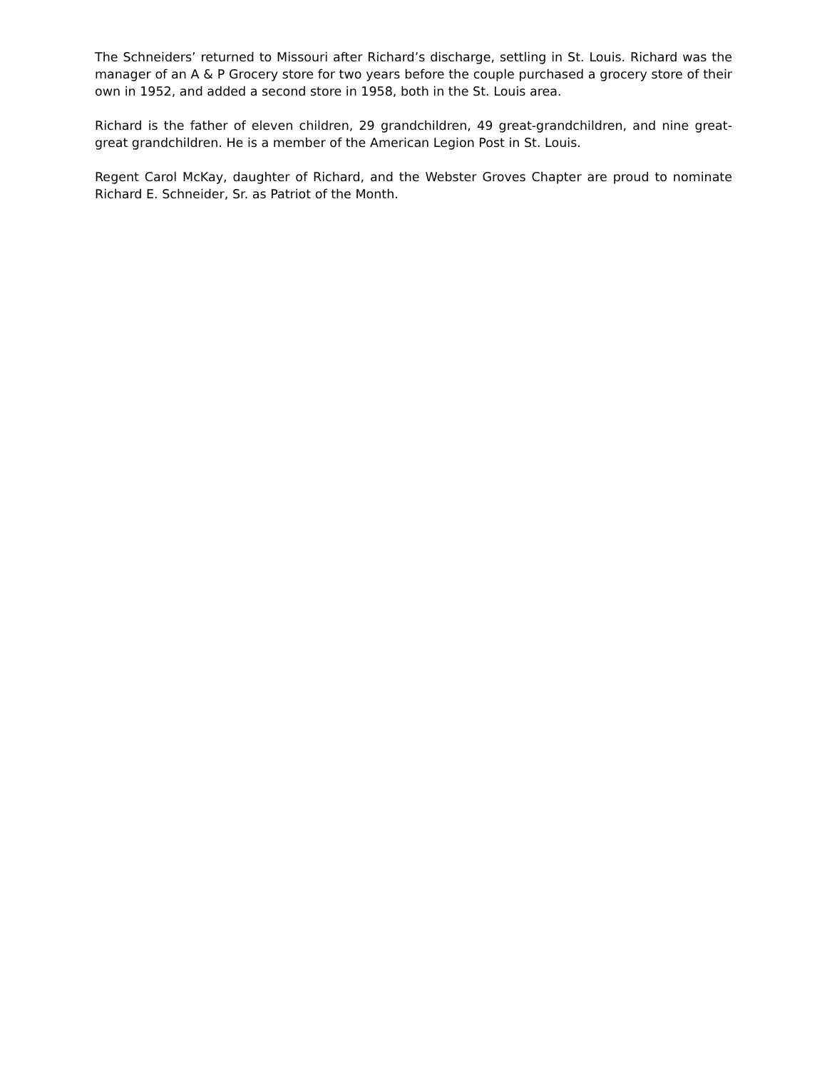The Schneiders’ returned to Missouri after Richard’s discharge, settling in St. Louis. Richard was the manager of an A & P Grocery store for two years before the couple purchased a grocery store of their own in 1952, and added a second store in 1958, both in the St. Louis area.
Richard is the father of eleven children, 29 grandchildren, 49 great-grandchildren, and nine great-great grandchildren. He is a member of the American Legion Post in St. Louis.
Regent Carol McKay, daughter of Richard, and the Webster Groves Chapter are proud to nominate Richard E. Schneider, Sr. as Patriot of the Month.